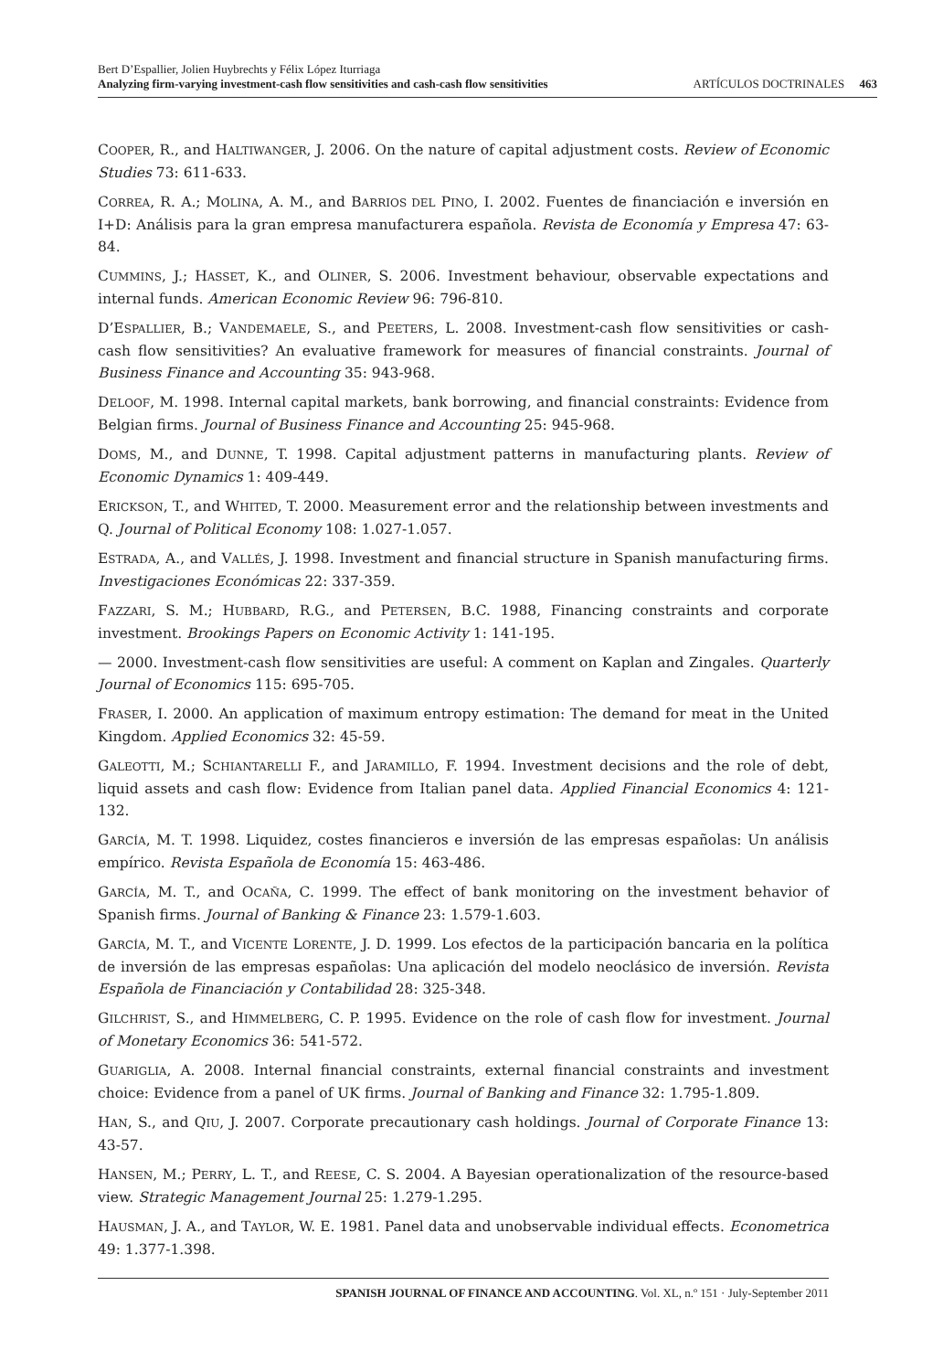Bert D’Espallier, Jolien Huybrechts y Félix López Iturriaga
Analyzing firm-varying investment-cash flow sensitivities and cash-cash flow sensitivities ARTÍCULOS DOCTRINALES 463
COOPER, R., and HALTIWANGER, J. 2006. On the nature of capital adjustment costs. Review of Economic Studies 73: 611-633.
CORREA, R. A.; MOLINA, A. M., and BARRIOS DEL PINO, I. 2002. Fuentes de financiación e inversión en I+D: Análisis para la gran empresa manufacturera española. Revista de Economía y Empresa 47: 63-84.
CUMMINS, J.; HASSET, K., and OLINER, S. 2006. Investment behaviour, observable expectations and internal funds. American Economic Review 96: 796-810.
D’ESPALLIER, B.; VANDEMAELE, S., and PEETERS, L. 2008. Investment-cash flow sensitivities or cash-cash flow sensitivities? An evaluative framework for measures of financial constraints. Journal of Business Finance and Accounting 35: 943-968.
DELOOF, M. 1998. Internal capital markets, bank borrowing, and financial constraints: Evidence from Belgian firms. Journal of Business Finance and Accounting 25: 945-968.
DOMS, M., and DUNNE, T. 1998. Capital adjustment patterns in manufacturing plants. Review of Economic Dynamics 1: 409-449.
ERICKSON, T., and WHITED, T. 2000. Measurement error and the relationship between investments and Q. Journal of Political Economy 108: 1.027-1.057.
ESTRADA, A., and VALLÉS, J. 1998. Investment and financial structure in Spanish manufacturing firms. Investigaciones Económicas 22: 337-359.
FAZZARI, S. M.; HUBBARD, R.G., and PETERSEN, B.C. 1988, Financing constraints and corporate investment. Brookings Papers on Economic Activity 1: 141-195.
— 2000. Investment-cash flow sensitivities are useful: A comment on Kaplan and Zingales. Quarterly Journal of Economics 115: 695-705.
FRASER, I. 2000. An application of maximum entropy estimation: The demand for meat in the United Kingdom. Applied Economics 32: 45-59.
GALEOTTI, M.; SCHIANTARELLI F., and JARAMILLO, F. 1994. Investment decisions and the role of debt, liquid assets and cash flow: Evidence from Italian panel data. Applied Financial Economics 4: 121-132.
GARCÍA, M. T. 1998. Liquidez, costes financieros e inversión de las empresas españolas: Un análisis empírico. Revista Española de Economía 15: 463-486.
GARCÍA, M. T., and OCAÑA, C. 1999. The effect of bank monitoring on the investment behavior of Spanish firms. Journal of Banking & Finance 23: 1.579-1.603.
GARCÍA, M. T., and VICENTE LORENTE, J. D. 1999. Los efectos de la participación bancaria en la política de inversión de las empresas españolas: Una aplicación del modelo neoclásico de inversión. Revista Española de Financiación y Contabilidad 28: 325-348.
GILCHRIST, S., and HIMMELBERG, C. P. 1995. Evidence on the role of cash flow for investment. Journal of Monetary Economics 36: 541-572.
GUARIGLIA, A. 2008. Internal financial constraints, external financial constraints and investment choice: Evidence from a panel of UK firms. Journal of Banking and Finance 32: 1.795-1.809.
HAN, S., and QIU, J. 2007. Corporate precautionary cash holdings. Journal of Corporate Finance 13: 43-57.
HANSEN, M.; PERRY, L. T., and REESE, C. S. 2004. A Bayesian operationalization of the resource-based view. Strategic Management Journal 25: 1.279-1.295.
HAUSMAN, J. A., and TAYLOR, W. E. 1981. Panel data and unobservable individual effects. Econometrica 49: 1.377-1.398.
SPANISH JOURNAL OF FINANCE AND ACCOUNTING. Vol. XL, n.º 151 · July-September 2011